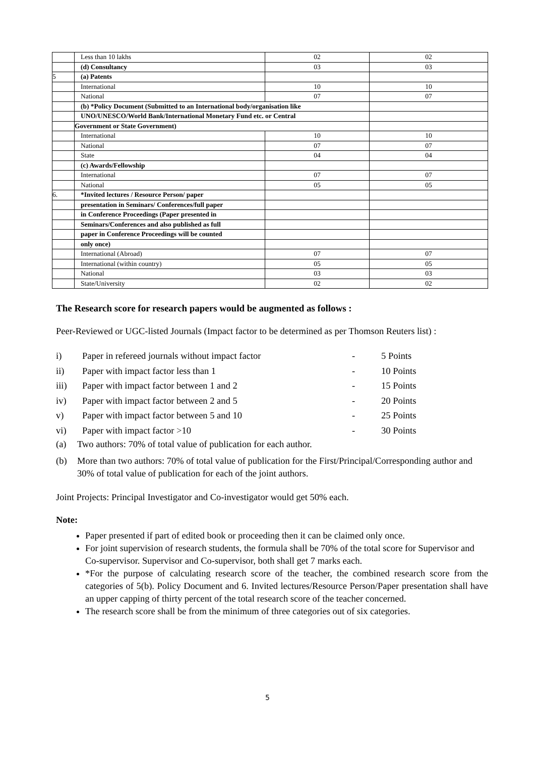| | Less than 10 lakhs | 02 | 02 |
| | (d) Consultancy | 03 | 03 |
| 5 | (a) Patents | | |
| | International | 10 | 10 |
| | National | 07 | 07 |
| | (b) *Policy Document (Submitted to an International body/organisation like | | |
| | UNO/UNESCO/World Bank/International Monetary Fund etc. or Central | | |
| | Government or State Government) | | |
| | International | 10 | 10 |
| | National | 07 | 07 |
| | State | 04 | 04 |
| | (c) Awards/Fellowship | | |
| | International | 07 | 07 |
| | National | 05 | 05 |
| 6. | *Invited lectures / Resource Person/ paper | | |
| | presentation in Seminars/ Conferences/full paper | | |
| | in Conference Proceedings (Paper presented in | | |
| | Seminars/Conferences and also published as full | | |
| | paper in Conference Proceedings will be counted | | |
| | only once) | | |
| | International (Abroad) | 07 | 07 |
| | International (within country) | 05 | 05 |
| | National | 03 | 03 |
| | State/University | 02 | 02 |
The Research score for research papers would be augmented as follows :
Peer-Reviewed or UGC-listed Journals (Impact factor to be determined as per Thomson Reuters list) :
i) Paper in refereed journals without impact factor - 5 Points
ii) Paper with impact factor less than 1 - 10 Points
iii) Paper with impact factor between 1 and 2 - 15 Points
iv) Paper with impact factor between 2 and 5 - 20 Points
v) Paper with impact factor between 5 and 10 - 25 Points
vi) Paper with impact factor >10 - 30 Points
(a) Two authors: 70% of total value of publication for each author.
(b) More than two authors: 70% of total value of publication for the First/Principal/Corresponding author and 30% of total value of publication for each of the joint authors.
Joint Projects: Principal Investigator and Co-investigator would get 50% each.
Note:
Paper presented if part of edited book or proceeding then it can be claimed only once.
For joint supervision of research students, the formula shall be 70% of the total score for Supervisor and Co-supervisor. Supervisor and Co-supervisor, both shall get 7 marks each.
*For the purpose of calculating research score of the teacher, the combined research score from the categories of 5(b). Policy Document and 6. Invited lectures/Resource Person/Paper presentation shall have an upper capping of thirty percent of the total research score of the teacher concerned.
The research score shall be from the minimum of three categories out of six categories.
5